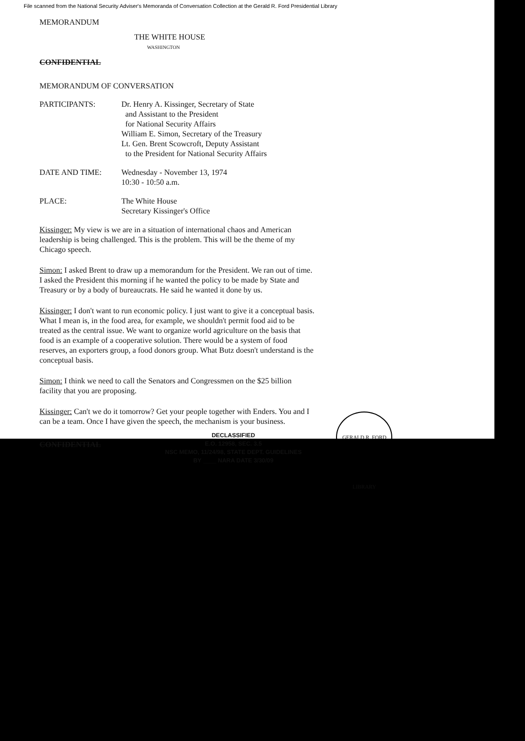File scanned from the National Security Adviser's Memoranda of Conversation Collection at the Gerald R. Ford Presidential Library
MEMORANDUM
THE WHITE HOUSE
WASHINGTON
CONFIDENTIAL
MEMORANDUM OF CONVERSATION
PARTICIPANTS: Dr. Henry A. Kissinger, Secretary of State
and Assistant to the President
for National Security Affairs
William E. Simon, Secretary of the Treasury
Lt. Gen. Brent Scowcroft, Deputy Assistant
to the President for National Security Affairs
DATE AND TIME: Wednesday - November 13, 1974
10:30 - 10:50 a.m.
PLACE: The White House
Secretary Kissinger's Office
Kissinger: My view is we are in a situation of international chaos and American leadership is being challenged. This is the problem. This will be the theme of my Chicago speech.
Simon: I asked Brent to draw up a memorandum for the President. We ran out of time. I asked the President this morning if he wanted the policy to be made by State and Treasury or by a body of bureaucrats. He said he wanted it done by us.
Kissinger: I don't want to run economic policy. I just want to give it a conceptual basis. What I mean is, in the food area, for example, we shouldn't permit food aid to be treated as the central issue. We want to organize world agriculture on the basis that food is an example of a cooperative solution. There would be a system of food reserves, an exporters group, a food donors group. What Butz doesn't understand is the conceptual basis.
Simon: I think we need to call the Senators and Congressmen on the $25 billion facility that you are proposing.
Kissinger: Can't we do it tomorrow? Get your people together with Enders. You and I can be a team. Once I have given the speech, the mechanism is your business.
CONFIDENTIAL
DECLASSIFIED
E.O. 12958, SEC. 3.5
NSC MEMO, 11/24/98, STATE DEPT. GUIDELINES
BY ____ NARA DATE 3/30/09
GERALD R. FORD LIBRARY